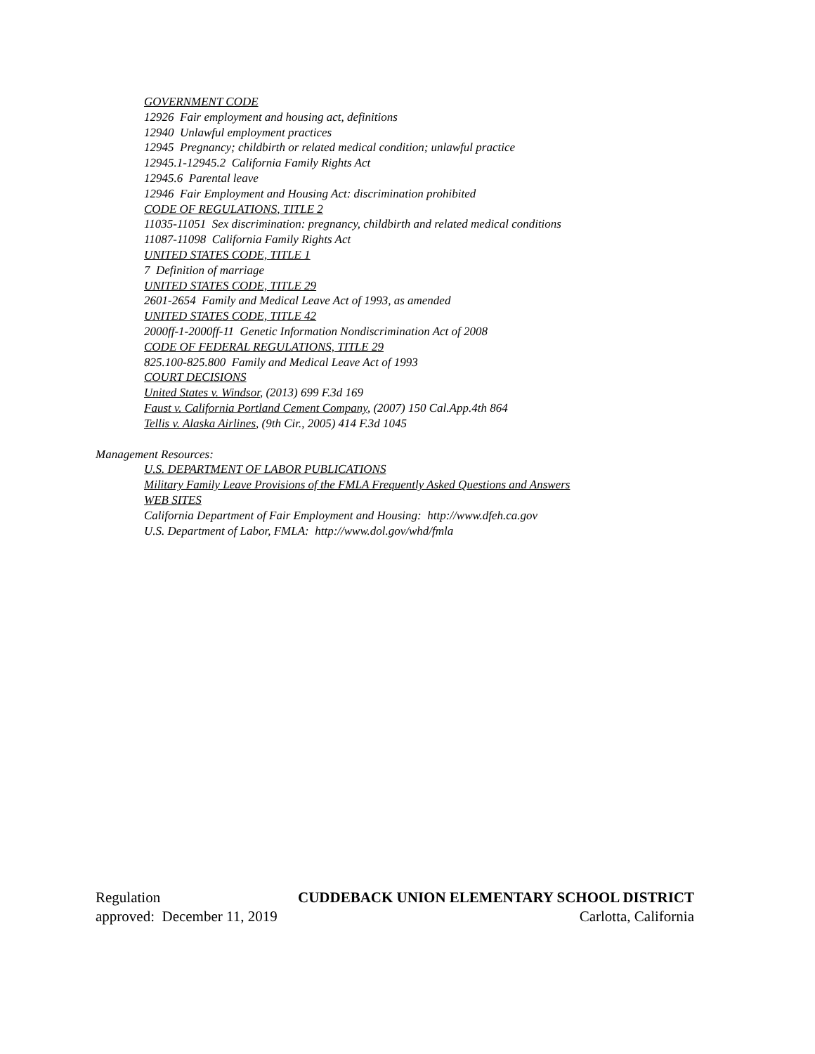GOVERNMENT CODE
12926 Fair employment and housing act, definitions
12940 Unlawful employment practices
12945 Pregnancy; childbirth or related medical condition; unlawful practice
12945.1-12945.2 California Family Rights Act
12945.6 Parental leave
12946 Fair Employment and Housing Act: discrimination prohibited
CODE OF REGULATIONS, TITLE 2
11035-11051 Sex discrimination: pregnancy, childbirth and related medical conditions
11087-11098 California Family Rights Act
UNITED STATES CODE, TITLE 1
7 Definition of marriage
UNITED STATES CODE, TITLE 29
2601-2654 Family and Medical Leave Act of 1993, as amended
UNITED STATES CODE, TITLE 42
2000ff-1-2000ff-11 Genetic Information Nondiscrimination Act of 2008
CODE OF FEDERAL REGULATIONS, TITLE 29
825.100-825.800 Family and Medical Leave Act of 1993
COURT DECISIONS
United States v. Windsor, (2013) 699 F.3d 169
Faust v. California Portland Cement Company, (2007) 150 Cal.App.4th 864
Tellis v. Alaska Airlines, (9th Cir., 2005) 414 F.3d 1045
Management Resources:
U.S. DEPARTMENT OF LABOR PUBLICATIONS
Military Family Leave Provisions of the FMLA Frequently Asked Questions and Answers
WEB SITES
California Department of Fair Employment and Housing: http://www.dfeh.ca.gov
U.S. Department of Labor, FMLA: http://www.dol.gov/whd/fmla
Regulation CUDDEBACK UNION ELEMENTARY SCHOOL DISTRICT
approved: December 11, 2019 Carlotta, California